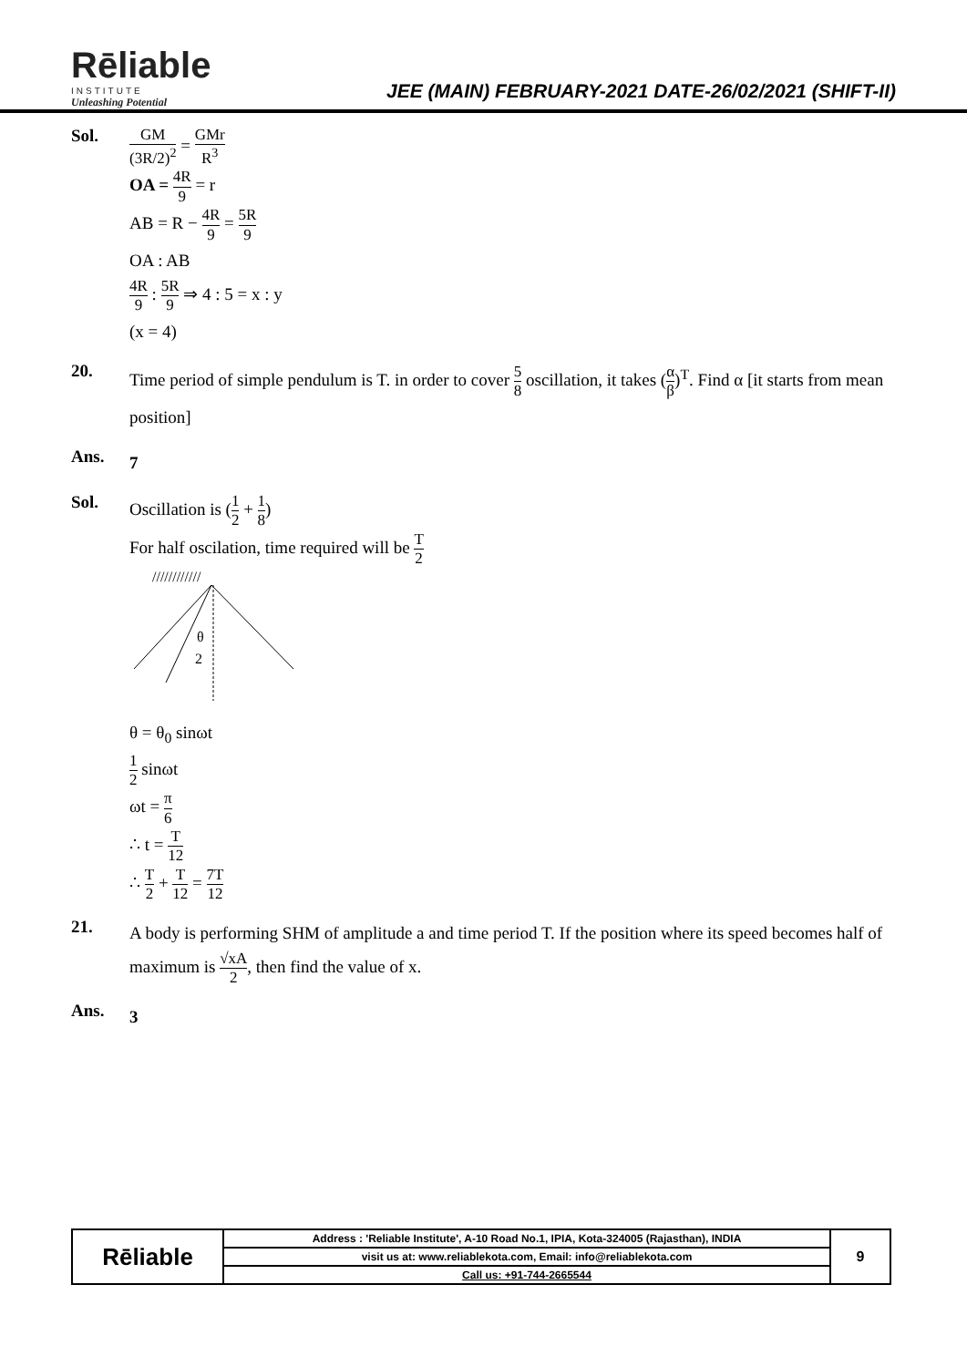Rēliable
INSTITUTE
Unleashing Potential
JEE (MAIN) FEBRUARY-2021 DATE-26/02/2021 (SHIFT-II)
Sol.
GM (3R/2)<sup>2</sup> = GMr R<sup>3</sup>
OA = 4R 9 = r
AB = R − 4R 9 = 5R 9
OA : AB
4R 9 : 5R 9 ⇒ 4 : 5 = x : y
(x = 4)
20.
Time period of simple pendulum is T. in order to cover 5 8 oscillation, it takes (α β)<sup>T</sup>. Find α [it starts from mean position]
Ans.
7
Sol.
Oscillation is (1 2 + 1 8)
For half oscilation, time required will be T 2
////////////
θ
2
θ = θ<sub>0</sub> sinωt
1 2 sinωt
ωt = π 6
∴ t = T 12
∴ T 2 + T 12 = 7T 12
21.
A body is performing SHM of amplitude a and time period T. If the position where its speed becomes half of maximum is √xA 2, then find the value of x.
Ans.
3
| Rēliable | Address : 'Reliable Institute', A-10 Road No.1, IPIA, Kota-324005 (Rajasthan), INDIA | 9 |
| | visit us at: www.reliablekota.com, Email: info@reliablekota.com | |
| | Call us: +91-744-2665544 | |